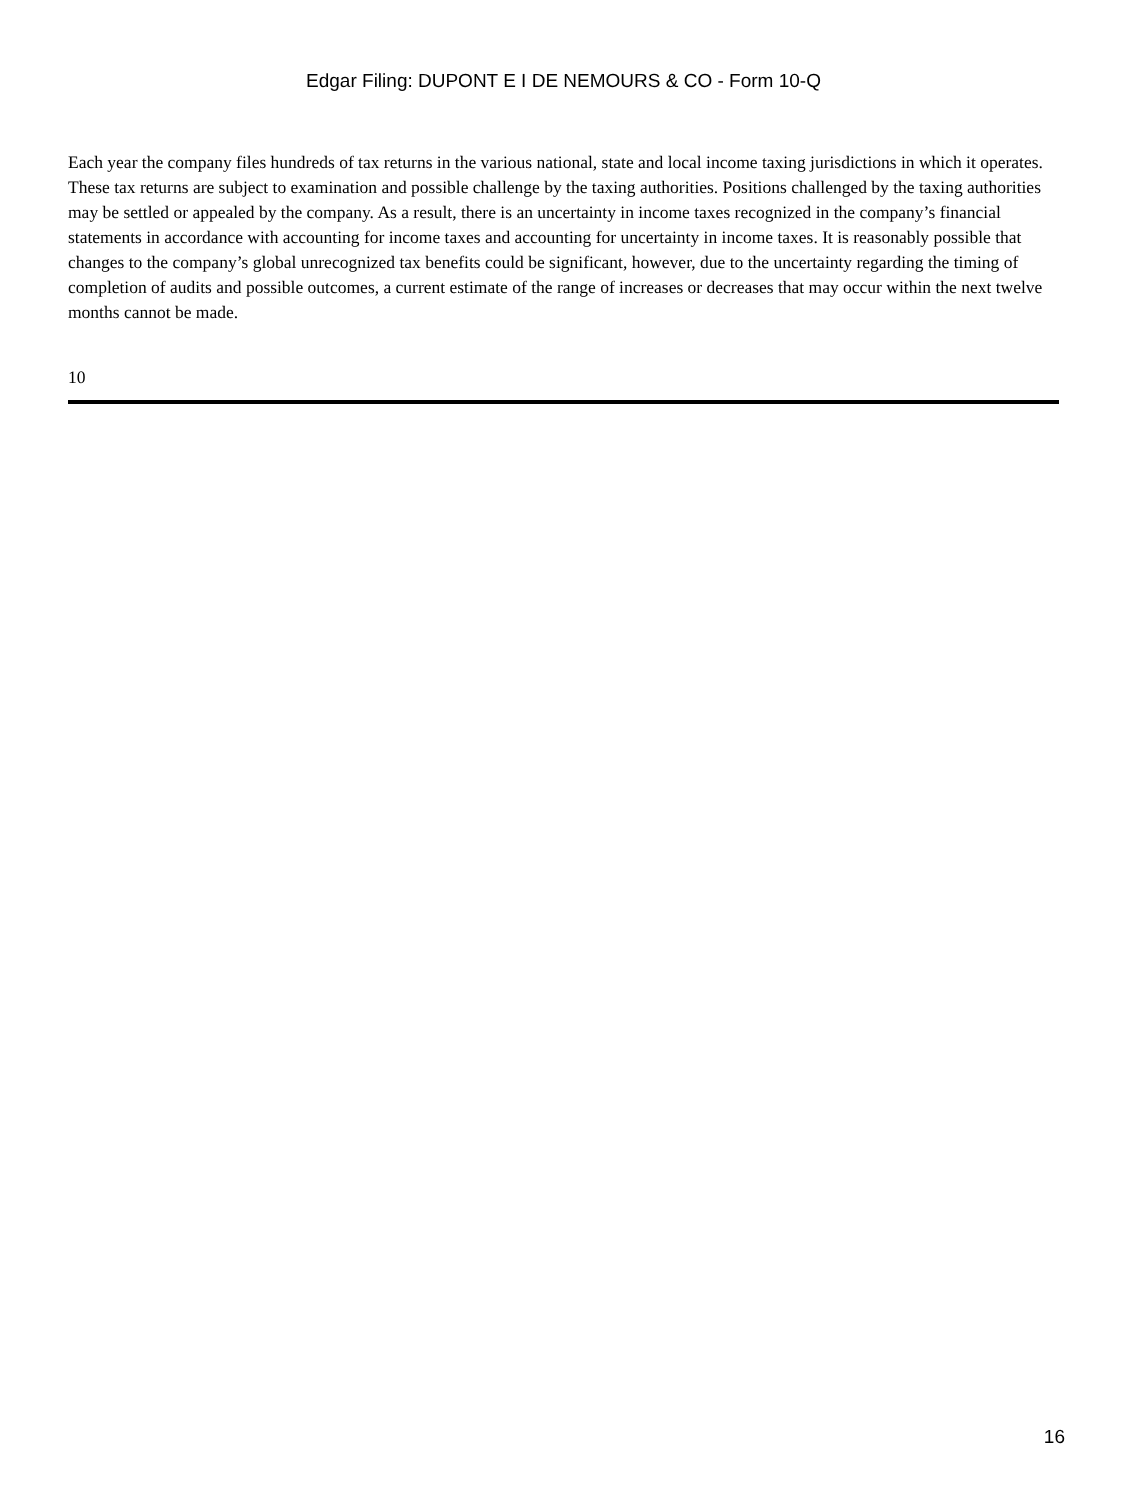Edgar Filing: DUPONT E I DE NEMOURS & CO - Form 10-Q
Each year the company files hundreds of tax returns in the various national, state and local income taxing jurisdictions in which it operates. These tax returns are subject to examination and possible challenge by the taxing authorities. Positions challenged by the taxing authorities may be settled or appealed by the company. As a result, there is an uncertainty in income taxes recognized in the company’s financial statements in accordance with accounting for income taxes and accounting for uncertainty in income taxes. It is reasonably possible that changes to the company’s global unrecognized tax benefits could be significant, however, due to the uncertainty regarding the timing of completion of audits and possible outcomes, a current estimate of the range of increases or decreases that may occur within the next twelve months cannot be made.
10
16